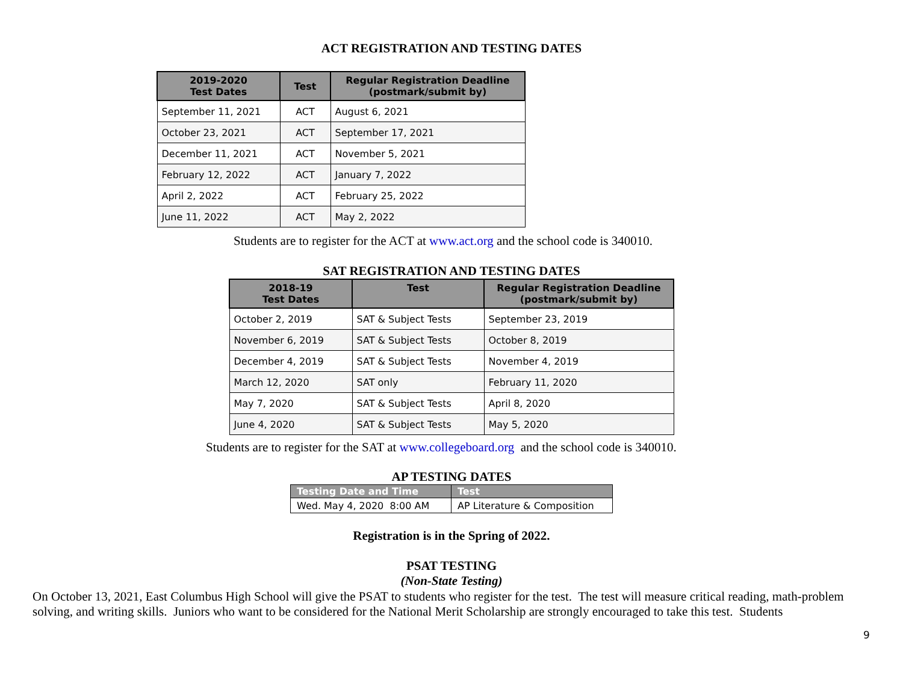ACT REGISTRATION AND TESTING DATES
| 2019-2020 Test Dates | Test | Regular Registration Deadline (postmark/submit by) |
| --- | --- | --- |
| September 11, 2021 | ACT | August 6, 2021 |
| October 23, 2021 | ACT | September 17, 2021 |
| December 11, 2021 | ACT | November 5, 2021 |
| February 12, 2022 | ACT | January 7, 2022 |
| April 2, 2022 | ACT | February 25, 2022 |
| June 11, 2022 | ACT | May 2, 2022 |
Students are to register for the ACT at www.act.org and the school code is 340010.
SAT REGISTRATION AND TESTING DATES
| 2018-19 Test Dates | Test | Regular Registration Deadline (postmark/submit by) |
| --- | --- | --- |
| October 2, 2019 | SAT & Subject Tests | September 23, 2019 |
| November 6, 2019 | SAT & Subject Tests | October 8, 2019 |
| December 4, 2019 | SAT & Subject Tests | November 4, 2019 |
| March 12, 2020 | SAT only | February 11, 2020 |
| May 7, 2020 | SAT & Subject Tests | April 8, 2020 |
| June 4, 2020 | SAT & Subject Tests | May 5, 2020 |
Students are to register for the SAT at www.collegeboard.org and the school code is 340010.
AP TESTING DATES
| Testing Date and Time | Test |
| --- | --- |
| Wed. May 4, 2020 8:00 AM | AP Literature & Composition |
Registration is in the Spring of 2022.
PSAT TESTING
(Non-State Testing)
On October 13, 2021, East Columbus High School will give the PSAT to students who register for the test. The test will measure critical reading, math-problem solving, and writing skills. Juniors who want to be considered for the National Merit Scholarship are strongly encouraged to take this test. Students
9